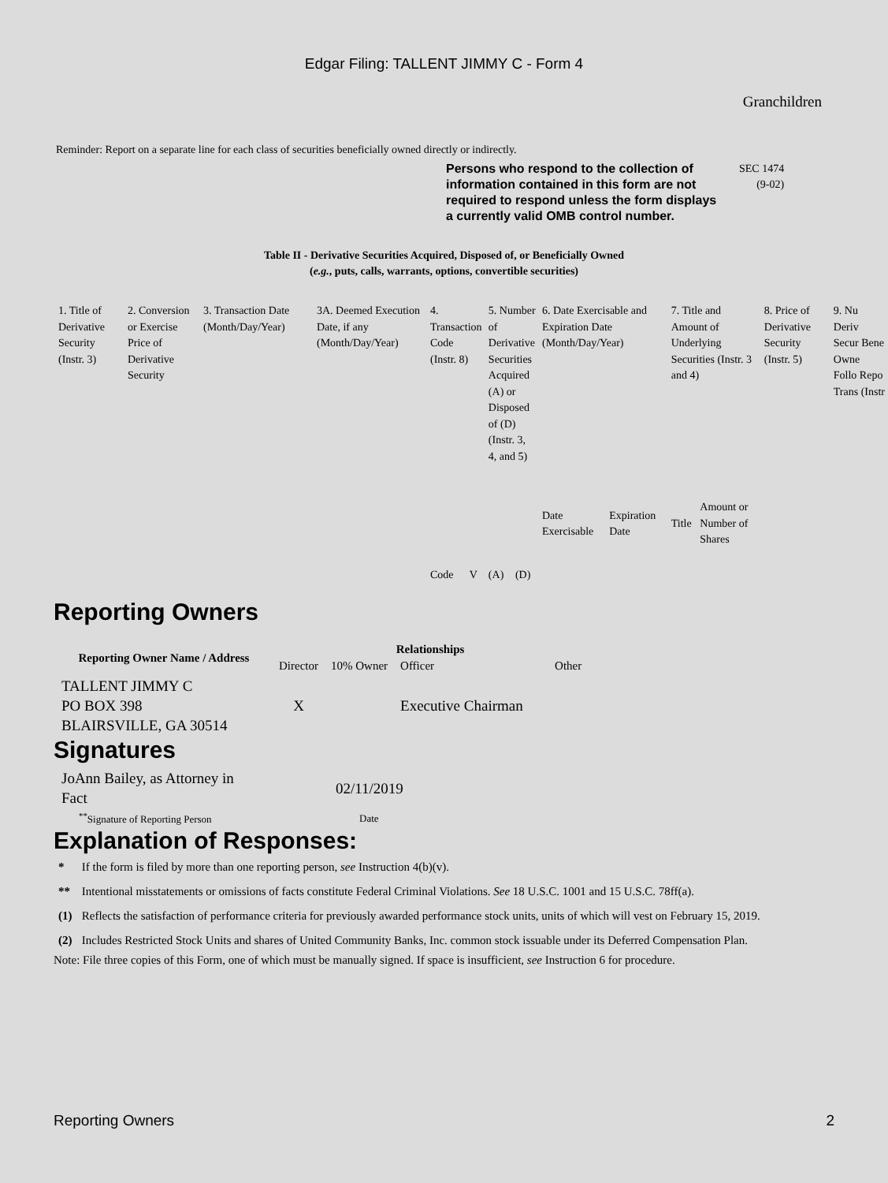Edgar Filing: TALLENT JIMMY C - Form 4
Granchildren
Reminder: Report on a separate line for each class of securities beneficially owned directly or indirectly.
Persons who respond to the collection of information contained in this form are not required to respond unless the form displays a currently valid OMB control number.
SEC 1474
(9-02)
Table II - Derivative Securities Acquired, Disposed of, or Beneficially Owned
(e.g., puts, calls, warrants, options, convertible securities)
| 1. Title of Derivative Security (Instr. 3) | 2. Conversion or Exercise Price of Derivative Security | 3. Transaction Date (Month/Day/Year) | 3A. Deemed Execution Date, if any (Month/Day/Year) | 4. Transaction Code (Instr. 8) | | 5. Number of Derivative Securities Acquired (A) or Disposed of (D) (Instr. 3, 4, and 5) | | 6. Date Exercisable and Expiration Date (Month/Day/Year) | | 7. Title and Amount of Underlying Securities (Instr. 3 and 4) | | 8. Price of Derivative Security (Instr. 5) | 9. Nu Deriv Secur Bene Owne Follo Repo Trans (Instr |
| | | | | Code | V | (A) | (D) | Date Exercisable | Expiration Date | Title | Amount or Number of Shares | | |
Reporting Owners
| Reporting Owner Name / Address | Relationships | | | |
| --- | --- | --- | --- | --- |
| | Director | 10% Owner | Officer | Other |
| TALLENT JIMMY C PO BOX 398 BLAIRSVILLE, GA 30514 | X | | Executive Chairman | |
Signatures
| JoAnn Bailey, as Attorney in Fact | 02/11/2019 |
| <sup>**</sup> Signature of Reporting Person | Date |
Explanation of Responses:
| * | If the form is filed by more than one reporting person, see Instruction 4(b)(v). |
| ** | Intentional misstatements or omissions of facts constitute Federal Criminal Violations. See 18 U.S.C. 1001 and 15 U.S.C. 78ff(a). |
| (1) | Reflects the satisfaction of performance criteria for previously awarded performance stock units, units of which will vest on February 15, 2019. |
| (2) | Includes Restricted Stock Units and shares of United Community Banks, Inc. common stock issuable under its Deferred Compensation Plan. |
Note: File three copies of this Form, one of which must be manually signed. If space is insufficient, see Instruction 6 for procedure.
Reporting Owners 2